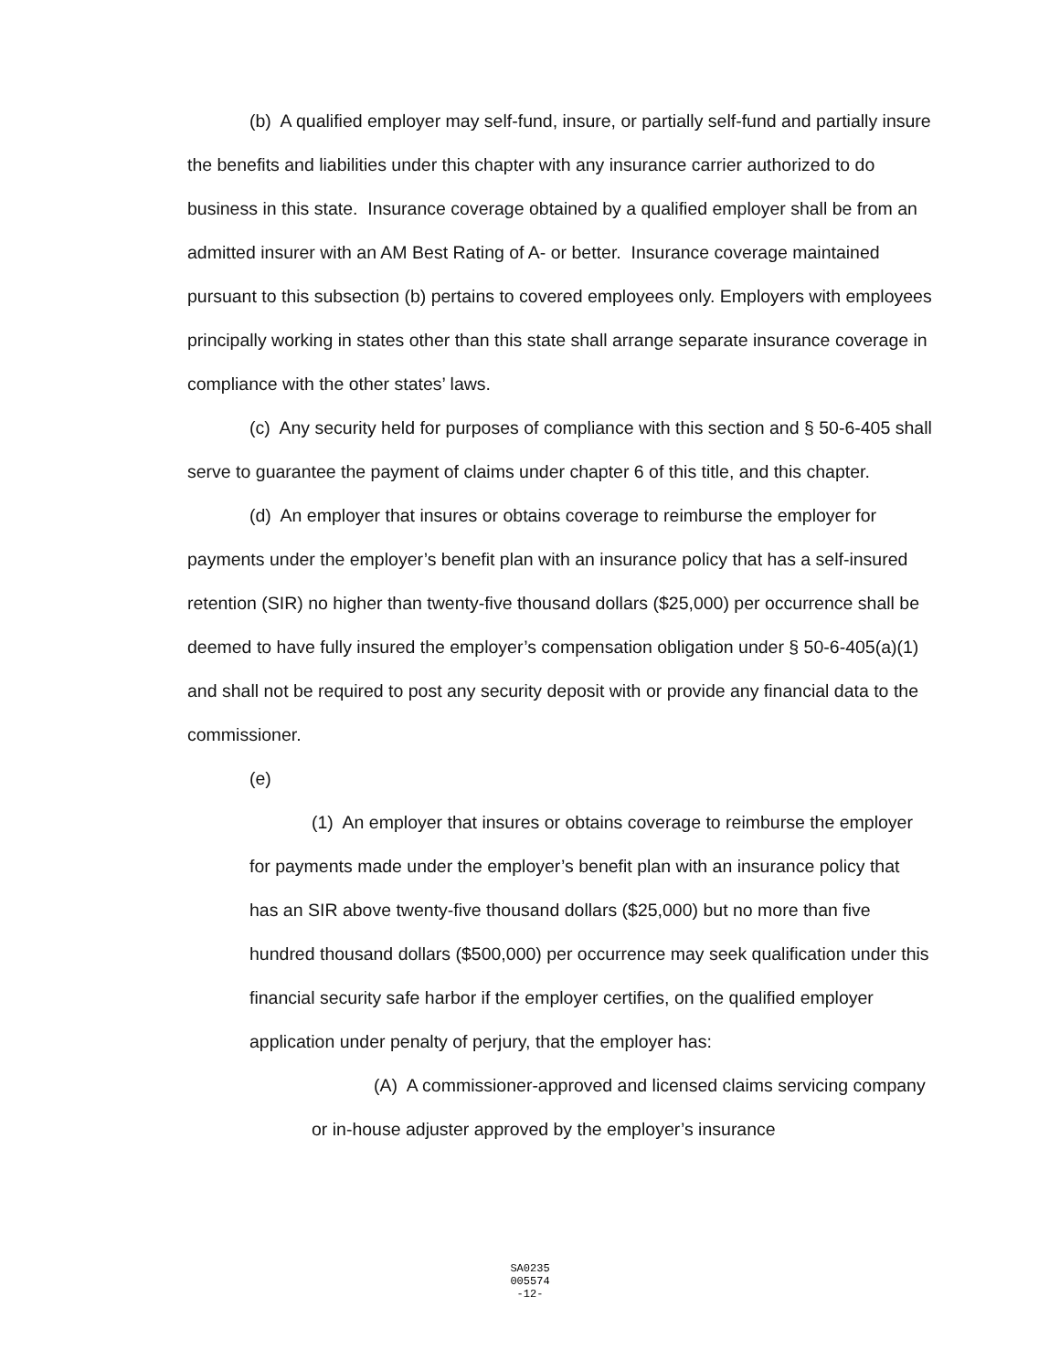(b) A qualified employer may self-fund, insure, or partially self-fund and partially insure the benefits and liabilities under this chapter with any insurance carrier authorized to do business in this state. Insurance coverage obtained by a qualified employer shall be from an admitted insurer with an AM Best Rating of A- or better. Insurance coverage maintained pursuant to this subsection (b) pertains to covered employees only. Employers with employees principally working in states other than this state shall arrange separate insurance coverage in compliance with the other states’ laws.
(c) Any security held for purposes of compliance with this section and § 50-6-405 shall serve to guarantee the payment of claims under chapter 6 of this title, and this chapter.
(d) An employer that insures or obtains coverage to reimburse the employer for payments under the employer’s benefit plan with an insurance policy that has a self-insured retention (SIR) no higher than twenty-five thousand dollars ($25,000) per occurrence shall be deemed to have fully insured the employer’s compensation obligation under § 50-6-405(a)(1) and shall not be required to post any security deposit with or provide any financial data to the commissioner.
(e)
(1) An employer that insures or obtains coverage to reimburse the employer for payments made under the employer’s benefit plan with an insurance policy that has an SIR above twenty-five thousand dollars ($25,000) but no more than five hundred thousand dollars ($500,000) per occurrence may seek qualification under this financial security safe harbor if the employer certifies, on the qualified employer application under penalty of perjury, that the employer has:
(A) A commissioner-approved and licensed claims servicing company or in-house adjuster approved by the employer’s insurance
SA0235
005574
-12-